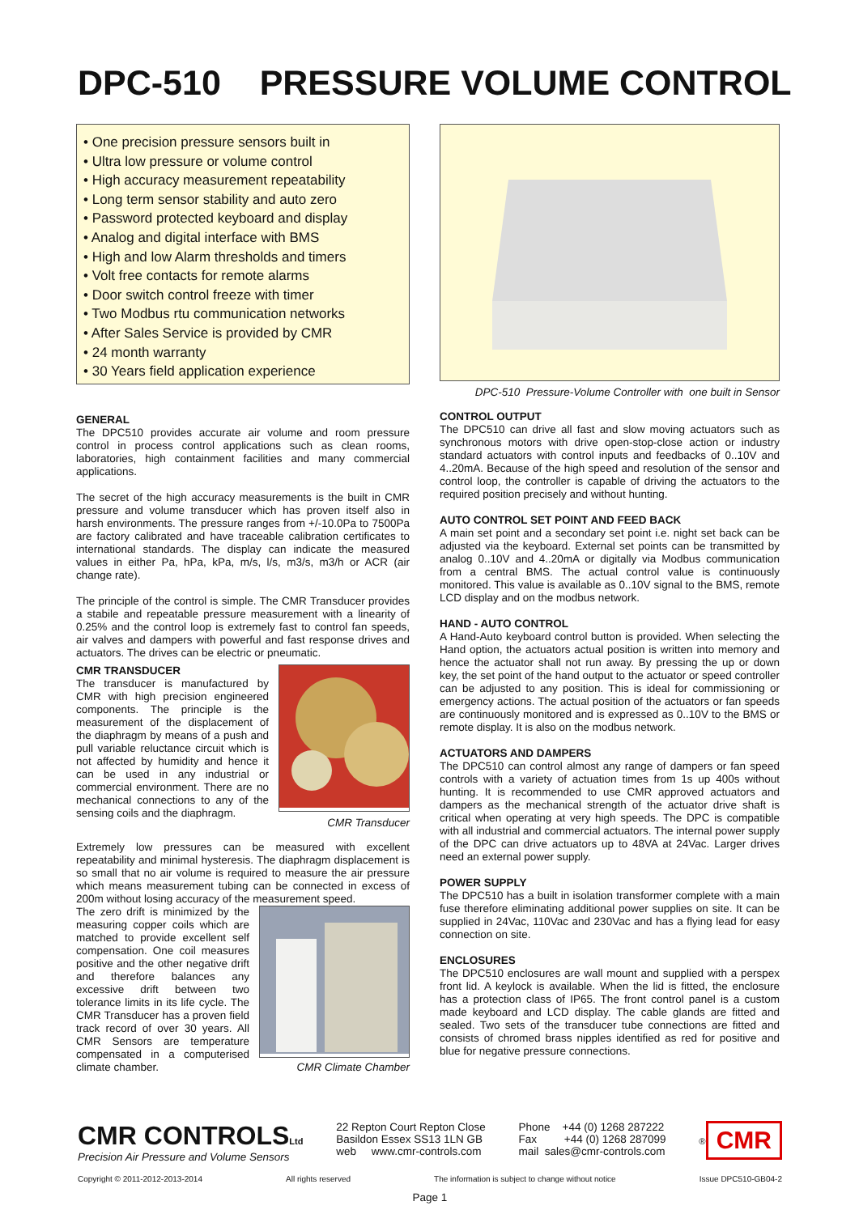DPC-510 PRESSURE VOLUME CONTROL
• One precision pressure sensors built in
• Ultra low pressure or volume control
• High accuracy measurement repeatability
• Long term sensor stability and auto zero
• Password protected keyboard and display
• Analog and digital interface with BMS
• High and low Alarm thresholds and timers
• Volt free contacts for remote alarms
• Door switch control freeze with timer
• Two Modbus rtu communication networks
• After Sales Service is provided by CMR
• 24 month warranty
• 30 Years field application experience
GENERAL
The DPC510 provides accurate air volume and room pressure control in process control applications such as clean rooms, laboratories, high containment facilities and many commercial applications.
The secret of the high accuracy measurements is the built in CMR pressure and volume transducer which has proven itself also in harsh environments. The pressure ranges from +/-10.0Pa to 7500Pa are factory calibrated and have traceable calibration certificates to international standards. The display can indicate the measured values in either Pa, hPa, kPa, m/s, l/s, m3/s, m3/h or ACR (air change rate).
The principle of the control is simple. The CMR Transducer provides a stabile and repeatable pressure measurement with a linearity of 0.25% and the control loop is extremely fast to control fan speeds, air valves and dampers with powerful and fast response drives and actuators. The drives can be electric or pneumatic.
CMR Transducer
CMR TRANSDUCER
The transducer is manufactured by CMR with high precision engineered components. The principle is the measurement of the displacement of the diaphragm by means of a push and pull variable reluctance circuit which is not affected by humidity and hence it can be used in any industrial or commercial environment. There are no mechanical connections to any of the sensing coils and the diaphragm.
Extremely low pressures can be measured with excellent repeatability and minimal hysteresis. The diaphragm displacement is so small that no air volume is required to measure the air pressure which means measurement tubing can be connected in excess of 200m without losing accuracy of the measurement speed.
CMR Climate Chamber
The zero drift is minimized by the measuring copper coils which are matched to provide excellent self compensation. One coil measures positive and the other negative drift and therefore balances any excessive drift between two tolerance limits in its life cycle. The CMR Transducer has a proven field track record of over 30 years. All CMR Sensors are temperature compensated in a computerised climate chamber.
DPC-510 Pressure-Volume Controller with one built in Sensor
CONTROL OUTPUT
The DPC510 can drive all fast and slow moving actuators such as synchronous motors with drive open-stop-close action or industry standard actuators with control inputs and feedbacks of 0..10V and 4..20mA. Because of the high speed and resolution of the sensor and control loop, the controller is capable of driving the actuators to the required position precisely and without hunting.
AUTO CONTROL SET POINT AND FEED BACK
A main set point and a secondary set point i.e. night set back can be adjusted via the keyboard. External set points can be transmitted by analog 0..10V and 4..20mA or digitally via Modbus communication from a central BMS. The actual control value is continuously monitored. This value is available as 0..10V signal to the BMS, remote LCD display and on the modbus network.
HAND - AUTO CONTROL
A Hand-Auto keyboard control button is provided. When selecting the Hand option, the actuators actual position is written into memory and hence the actuator shall not run away. By pressing the up or down key, the set point of the hand output to the actuator or speed controller can be adjusted to any position. This is ideal for commissioning or emergency actions. The actual position of the actuators or fan speeds are continuously monitored and is expressed as 0..10V to the BMS or remote display. It is also on the modbus network.
ACTUATORS AND DAMPERS
The DPC510 can control almost any range of dampers or fan speed controls with a variety of actuation times from 1s up 400s without hunting. It is recommended to use CMR approved actuators and dampers as the mechanical strength of the actuator drive shaft is critical when operating at very high speeds. The DPC is compatible with all industrial and commercial actuators. The internal power supply of the DPC can drive actuators up to 48VA at 24Vac. Larger drives need an external power supply.
POWER SUPPLY
The DPC510 has a built in isolation transformer complete with a main fuse therefore eliminating additional power supplies on site. It can be supplied in 24Vac, 110Vac and 230Vac and has a flying lead for easy connection on site.
ENCLOSURES
The DPC510 enclosures are wall mount and supplied with a perspex front lid. A keylock is available. When the lid is fitted, the enclosure has a protection class of IP65. The front control panel is a custom made keyboard and LCD display. The cable glands are fitted and sealed. Two sets of the transducer tube connections are fitted and consists of chromed brass nipples identified as red for positive and blue for negative pressure connections.
CMR CONTROLSLtd
Precision Air Pressure and Volume Sensors
22 Repton Court Repton Close
Basildon Essex SS13 1LN GB
web www.cmr-controls.com
Phone +44 (0) 1268 287222
Fax +44 (0) 1268 287099
mail sales@cmr-controls.com
<sup>®</sup> CMR
Copyright © 2011-2012-2013-2014 All rights reserved The information is subject to change without notice Issue DPC510-GB04-2
Page 1